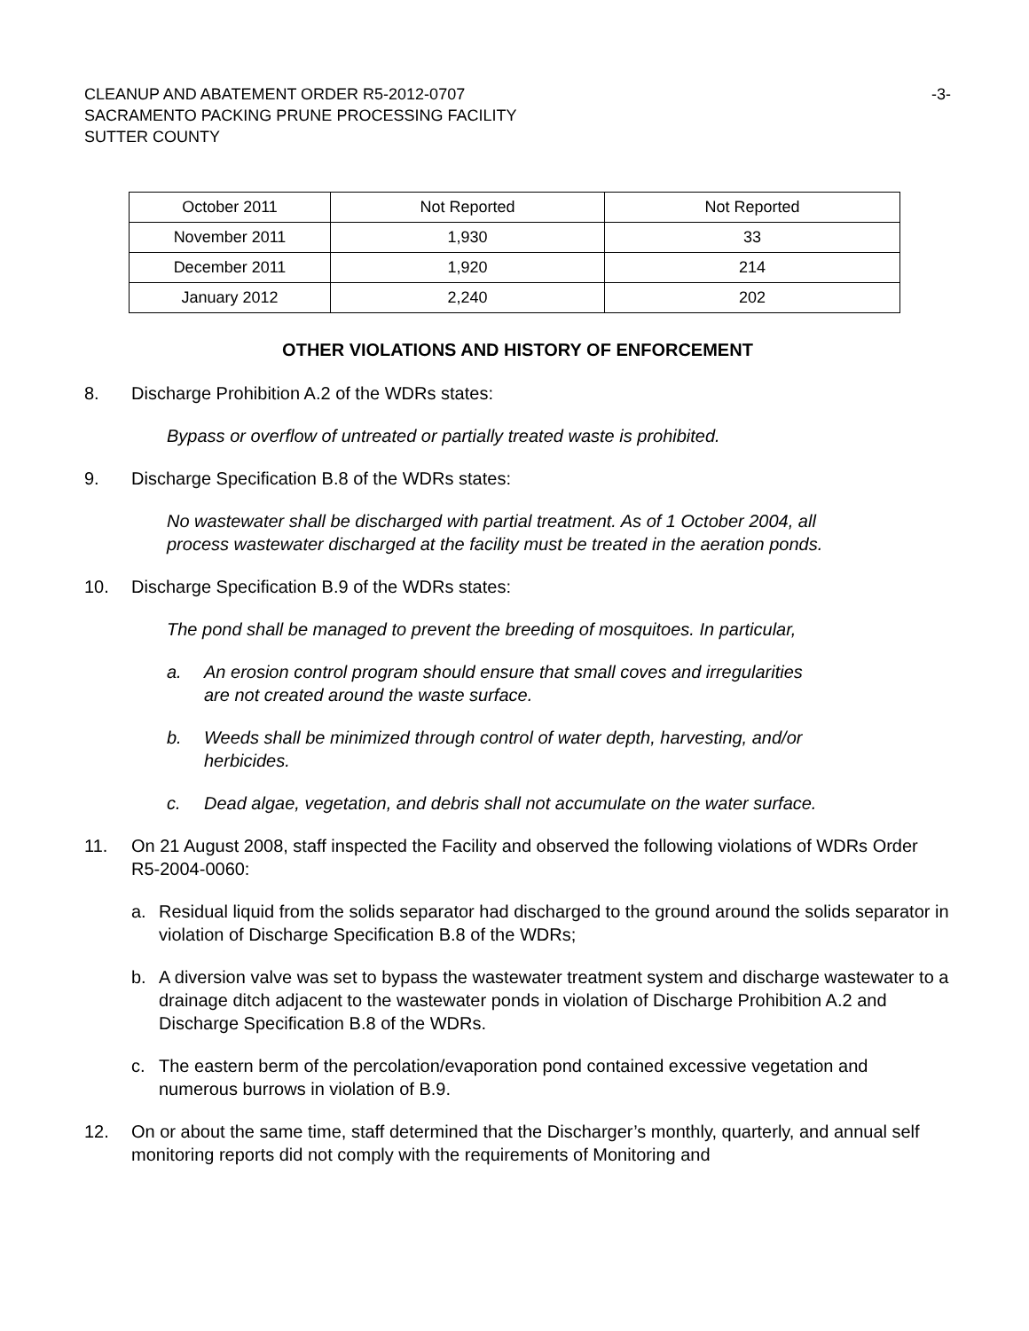CLEANUP AND ABATEMENT ORDER R5-2012-0707
SACRAMENTO PACKING PRUNE PROCESSING FACILITY
SUTTER COUNTY
-3-
| October 2011 | Not Reported | Not Reported |
| November 2011 | 1,930 | 33 |
| December 2011 | 1,920 | 214 |
| January 2012 | 2,240 | 202 |
OTHER VIOLATIONS AND HISTORY OF ENFORCEMENT
8. Discharge Prohibition A.2 of the WDRs states:
Bypass or overflow of untreated or partially treated waste is prohibited.
9. Discharge Specification B.8 of the WDRs states:
No wastewater shall be discharged with partial treatment. As of 1 October 2004, all process wastewater discharged at the facility must be treated in the aeration ponds.
10. Discharge Specification B.9 of the WDRs states:
The pond shall be managed to prevent the breeding of mosquitoes. In particular,
a. An erosion control program should ensure that small coves and irregularities are not created around the waste surface.
b. Weeds shall be minimized through control of water depth, harvesting, and/or herbicides.
c. Dead algae, vegetation, and debris shall not accumulate on the water surface.
11. On 21 August 2008, staff inspected the Facility and observed the following violations of WDRs Order R5-2004-0060:
a. Residual liquid from the solids separator had discharged to the ground around the solids separator in violation of Discharge Specification B.8 of the WDRs;
b. A diversion valve was set to bypass the wastewater treatment system and discharge wastewater to a drainage ditch adjacent to the wastewater ponds in violation of Discharge Prohibition A.2 and Discharge Specification B.8 of the WDRs.
c. The eastern berm of the percolation/evaporation pond contained excessive vegetation and numerous burrows in violation of B.9.
12. On or about the same time, staff determined that the Discharger’s monthly, quarterly, and annual self monitoring reports did not comply with the requirements of Monitoring and